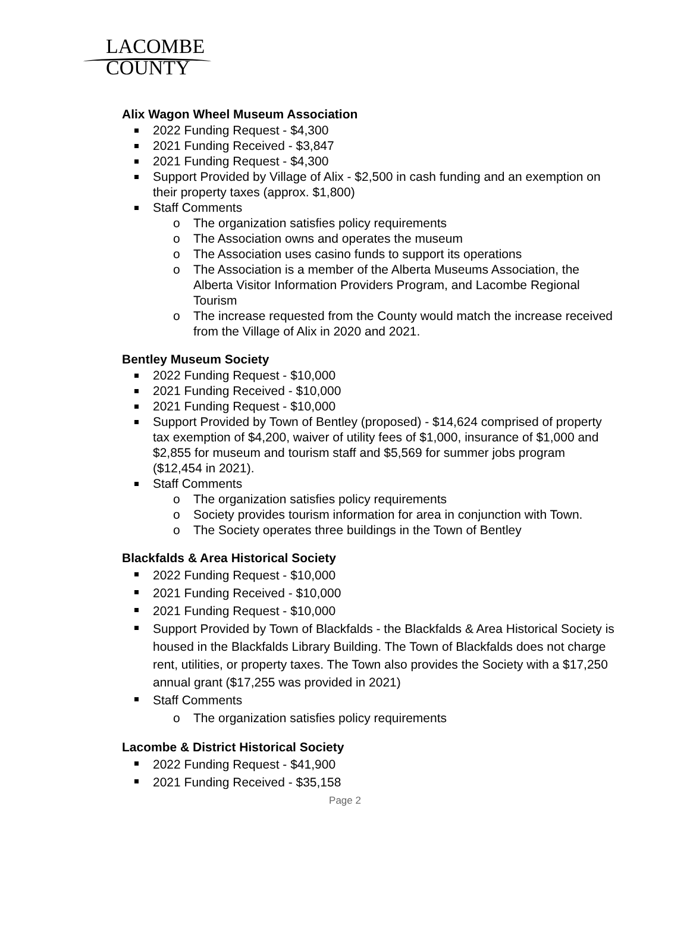LACOMBE
COUNTY
Alix Wagon Wheel Museum Association
2022 Funding Request - $4,300
2021 Funding Received - $3,847
2021 Funding Request - $4,300
Support Provided by Village of Alix - $2,500 in cash funding and an exemption on their property taxes (approx. $1,800)
Staff Comments
The organization satisfies policy requirements
The Association owns and operates the museum
The Association uses casino funds to support its operations
The Association is a member of the Alberta Museums Association, the Alberta Visitor Information Providers Program, and Lacombe Regional Tourism
The increase requested from the County would match the increase received from the Village of Alix in 2020 and 2021.
Bentley Museum Society
2022 Funding Request - $10,000
2021 Funding Received - $10,000
2021 Funding Request - $10,000
Support Provided by Town of Bentley (proposed) - $14,624 comprised of property tax exemption of $4,200, waiver of utility fees of $1,000, insurance of $1,000 and $2,855 for museum and tourism staff and $5,569 for summer jobs program ($12,454 in 2021).
Staff Comments
The organization satisfies policy requirements
Society provides tourism information for area in conjunction with Town.
The Society operates three buildings in the Town of Bentley
Blackfalds & Area Historical Society
2022 Funding Request - $10,000
2021 Funding Received - $10,000
2021 Funding Request - $10,000
Support Provided by Town of Blackfalds - the Blackfalds & Area Historical Society is housed in the Blackfalds Library Building. The Town of Blackfalds does not charge rent, utilities, or property taxes. The Town also provides the Society with a $17,250 annual grant ($17,255 was provided in 2021)
Staff Comments
The organization satisfies policy requirements
Lacombe & District Historical Society
2022 Funding Request - $41,900
2021 Funding Received - $35,158
Page 2